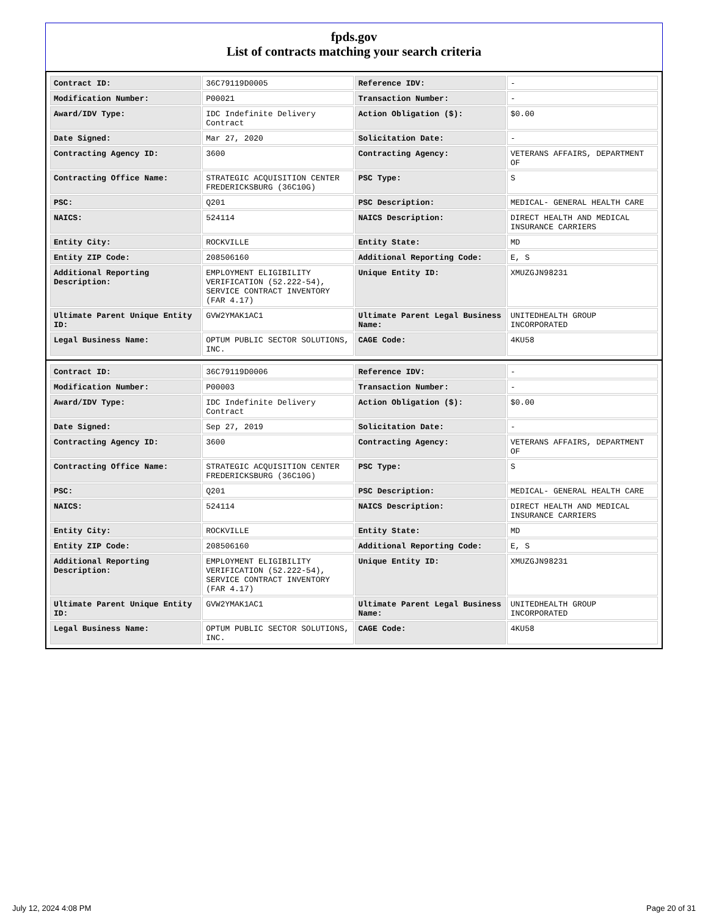fpds.gov
List of contracts matching your search criteria
| Contract ID: | 36C79119D0005 | Reference IDV: | - |
| Modification Number: | P00021 | Transaction Number: | - |
| Award/IDV Type: | IDC Indefinite Delivery Contract | Action Obligation ($): | $0.00 |
| Date Signed: | Mar 27, 2020 | Solicitation Date: | - |
| Contracting Agency ID: | 3600 | Contracting Agency: | VETERANS AFFAIRS, DEPARTMENT OF |
| Contracting Office Name: | STRATEGIC ACQUISITION CENTER FREDERICKSBURG (36C10G) | PSC Type: | S |
| PSC: | Q201 | PSC Description: | MEDICAL- GENERAL HEALTH CARE |
| NAICS: | 524114 | NAICS Description: | DIRECT HEALTH AND MEDICAL INSURANCE CARRIERS |
| Entity City: | ROCKVILLE | Entity State: | MD |
| Entity ZIP Code: | 208506160 | Additional Reporting Code: | E, S |
| Additional Reporting Description: | EMPLOYMENT ELIGIBILITY VERIFICATION (52.222-54), SERVICE CONTRACT INVENTORY (FAR 4.17) | Unique Entity ID: | XMUZGJN98231 |
| Ultimate Parent Unique Entity ID: | GVW2YMAK1AC1 | Ultimate Parent Legal Business Name: | UNITEDHEALTH GROUP INCORPORATED |
| Legal Business Name: | OPTUM PUBLIC SECTOR SOLUTIONS, INC. | CAGE Code: | 4KU58 |
| Contract ID: | 36C79119D0006 | Reference IDV: | - |
| Modification Number: | P00003 | Transaction Number: | - |
| Award/IDV Type: | IDC Indefinite Delivery Contract | Action Obligation ($): | $0.00 |
| Date Signed: | Sep 27, 2019 | Solicitation Date: | - |
| Contracting Agency ID: | 3600 | Contracting Agency: | VETERANS AFFAIRS, DEPARTMENT OF |
| Contracting Office Name: | STRATEGIC ACQUISITION CENTER FREDERICKSBURG (36C10G) | PSC Type: | S |
| PSC: | Q201 | PSC Description: | MEDICAL- GENERAL HEALTH CARE |
| NAICS: | 524114 | NAICS Description: | DIRECT HEALTH AND MEDICAL INSURANCE CARRIERS |
| Entity City: | ROCKVILLE | Entity State: | MD |
| Entity ZIP Code: | 208506160 | Additional Reporting Code: | E, S |
| Additional Reporting Description: | EMPLOYMENT ELIGIBILITY VERIFICATION (52.222-54), SERVICE CONTRACT INVENTORY (FAR 4.17) | Unique Entity ID: | XMUZGJN98231 |
| Ultimate Parent Unique Entity ID: | GVW2YMAK1AC1 | Ultimate Parent Legal Business Name: | UNITEDHEALTH GROUP INCORPORATED |
| Legal Business Name: | OPTUM PUBLIC SECTOR SOLUTIONS, INC. | CAGE Code: | 4KU58 |
July 12, 2024 4:08 PM Page 20 of 31